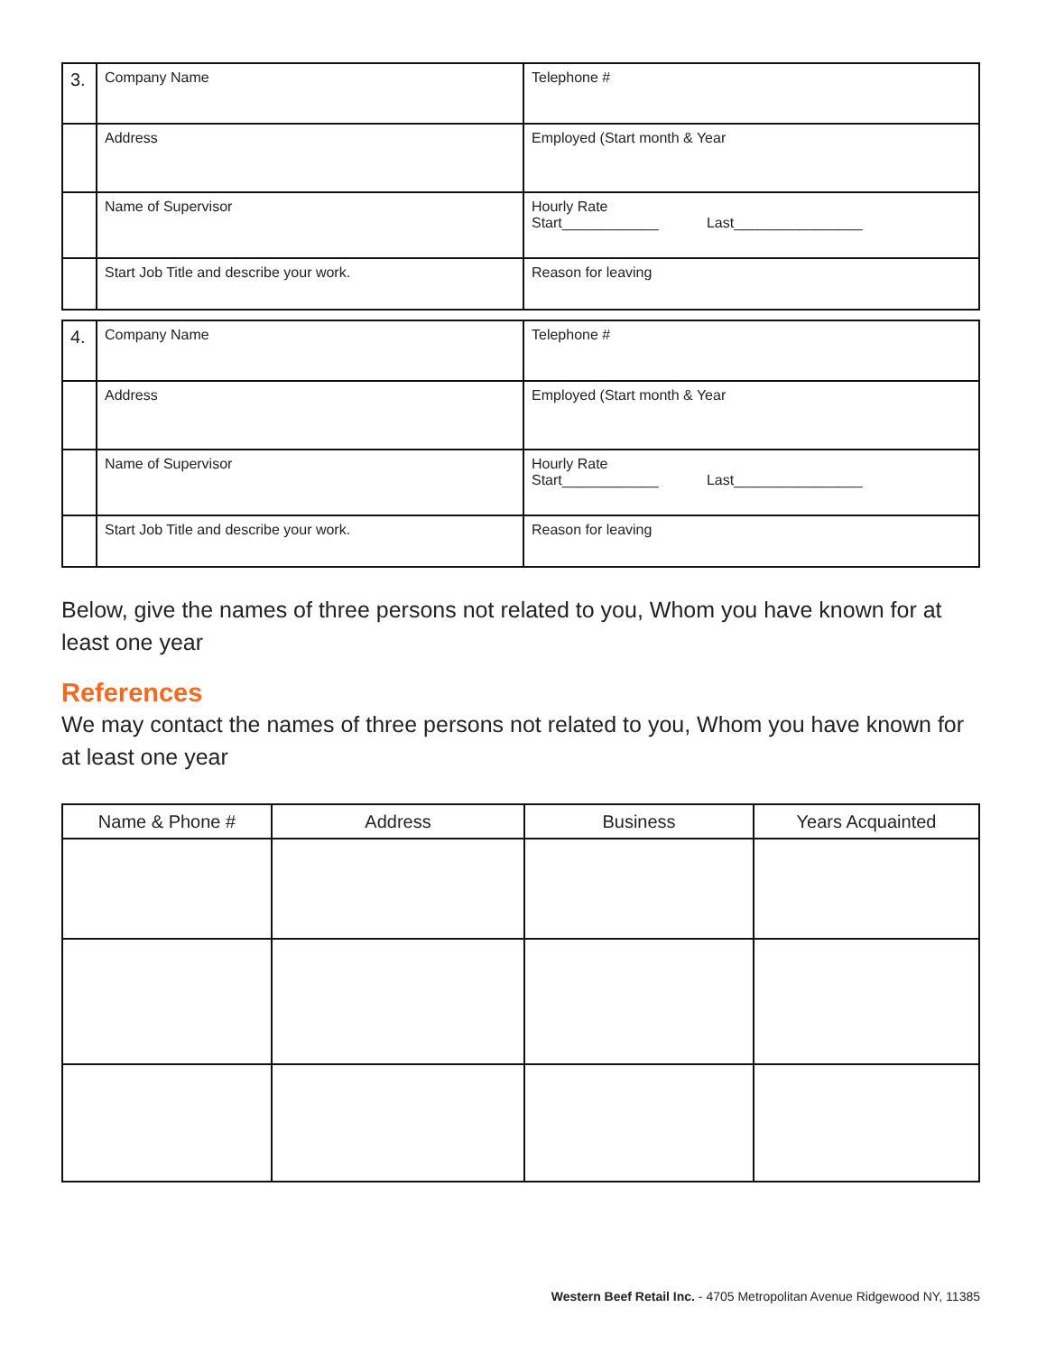| 3. | Company Name | Telephone # |
| | Address | Employed (Start month & Year |
| | Name of Supervisor | Hourly Rate Start____________ Last________________ |
| | Start Job Title and describe your work. | Reason for leaving |
| 4. | Company Name | Telephone # |
| | Address | Employed (Start month & Year |
| | Name of Supervisor | Hourly Rate Start____________ Last________________ |
| | Start Job Title and describe your work. | Reason for leaving |
Below, give the names of three persons not related to you, Whom you have known for at least one year
References
We may contact the names of three persons not related to you, Whom you have known for at least one year
| Name & Phone # | Address | Business | Years Acquainted |
| --- | --- | --- | --- |
Western Beef Retail Inc. - 4705 Metropolitan Avenue Ridgewood NY, 11385